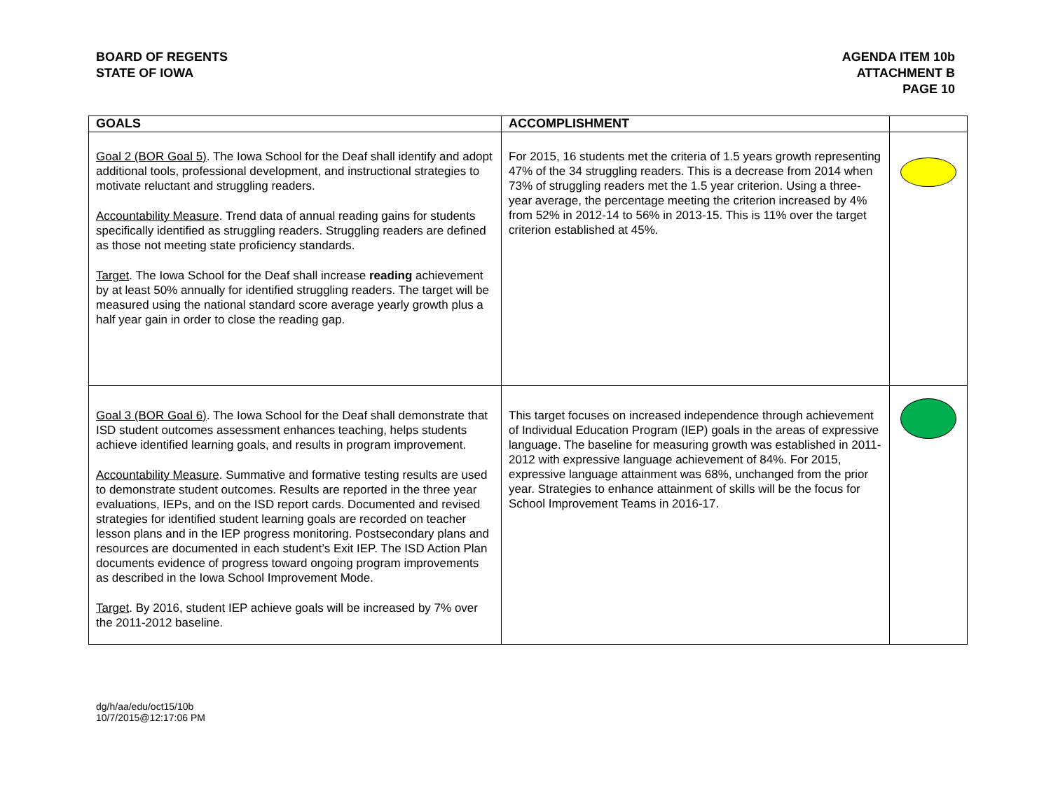BOARD OF REGENTS
STATE OF IOWA
AGENDA ITEM 10b
ATTACHMENT B
PAGE 10
| GOALS | ACCOMPLISHMENT | |
| --- | --- | --- |
| Goal 2 (BOR Goal 5) . The Iowa School for the Deaf shall identify and adopt additional tools, professional development, and instructional strategies to motivate reluctant and struggling readers. Accountability Measure . Trend data of annual reading gains for students specifically identified as struggling readers. Struggling readers are defined as those not meeting state proficiency standards. Target . The Iowa School for the Deaf shall increase reading achievement by at least 50% annually for identified struggling readers. The target will be measured using the national standard score average yearly growth plus a half year gain in order to close the reading gap. | For 2015, 16 students met the criteria of 1.5 years growth representing 47% of the 34 struggling readers. This is a decrease from 2014 when 73% of struggling readers met the 1.5 year criterion. Using a three-year average, the percentage meeting the criterion increased by 4% from 52% in 2012-14 to 56% in 2013-15. This is 11% over the target criterion established at 45%. | |
| Goal 3 (BOR Goal 6) . The Iowa School for the Deaf shall demonstrate that ISD student outcomes assessment enhances teaching, helps students achieve identified learning goals, and results in program improvement. Accountability Measure . Summative and formative testing results are used to demonstrate student outcomes. Results are reported in the three year evaluations, IEPs, and on the ISD report cards. Documented and revised strategies for identified student learning goals are recorded on teacher lesson plans and in the IEP progress monitoring. Postsecondary plans and resources are documented in each student’s Exit IEP. The ISD Action Plan documents evidence of progress toward ongoing program improvements as described in the Iowa School Improvement Mode. Target . By 2016, student IEP achieve goals will be increased by 7% over the 2011-2012 baseline. | This target focuses on increased independence through achievement of Individual Education Program (IEP) goals in the areas of expressive language. The baseline for measuring growth was established in 2011-2012 with expressive language achievement of 84%. For 2015, expressive language attainment was 68%, unchanged from the prior year. Strategies to enhance attainment of skills will be the focus for School Improvement Teams in 2016-17. | |
dg/h/aa/edu/oct15/10b
10/7/2015@12:17:06 PM